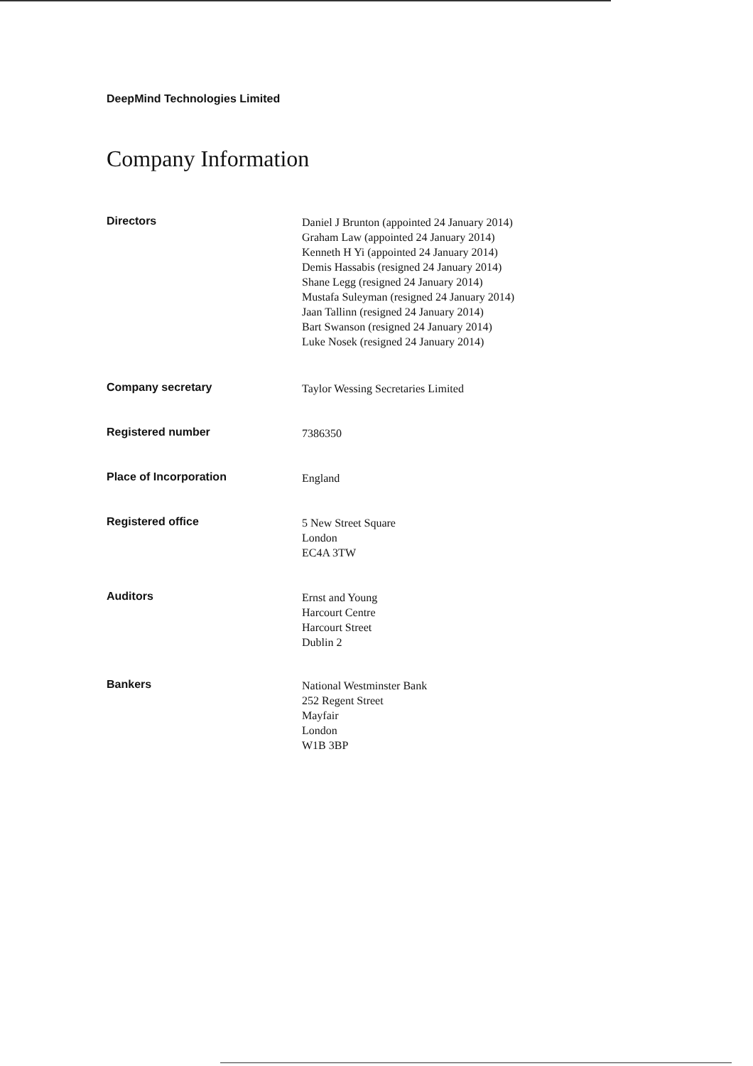DeepMind Technologies Limited
Company Information
Directors
Daniel J Brunton (appointed 24 January 2014)
Graham Law (appointed 24 January 2014)
Kenneth H Yi (appointed 24 January 2014)
Demis Hassabis (resigned 24 January 2014)
Shane Legg (resigned 24 January 2014)
Mustafa Suleyman (resigned 24 January 2014)
Jaan Tallinn (resigned 24 January 2014)
Bart Swanson (resigned 24 January 2014)
Luke Nosek (resigned 24 January 2014)
Company secretary
Taylor Wessing Secretaries Limited
Registered number
7386350
Place of Incorporation
England
Registered office
5 New Street Square
London
EC4A 3TW
Auditors
Ernst and Young
Harcourt Centre
Harcourt Street
Dublin 2
Bankers
National Westminster Bank
252 Regent Street
Mayfair
London
W1B 3BP